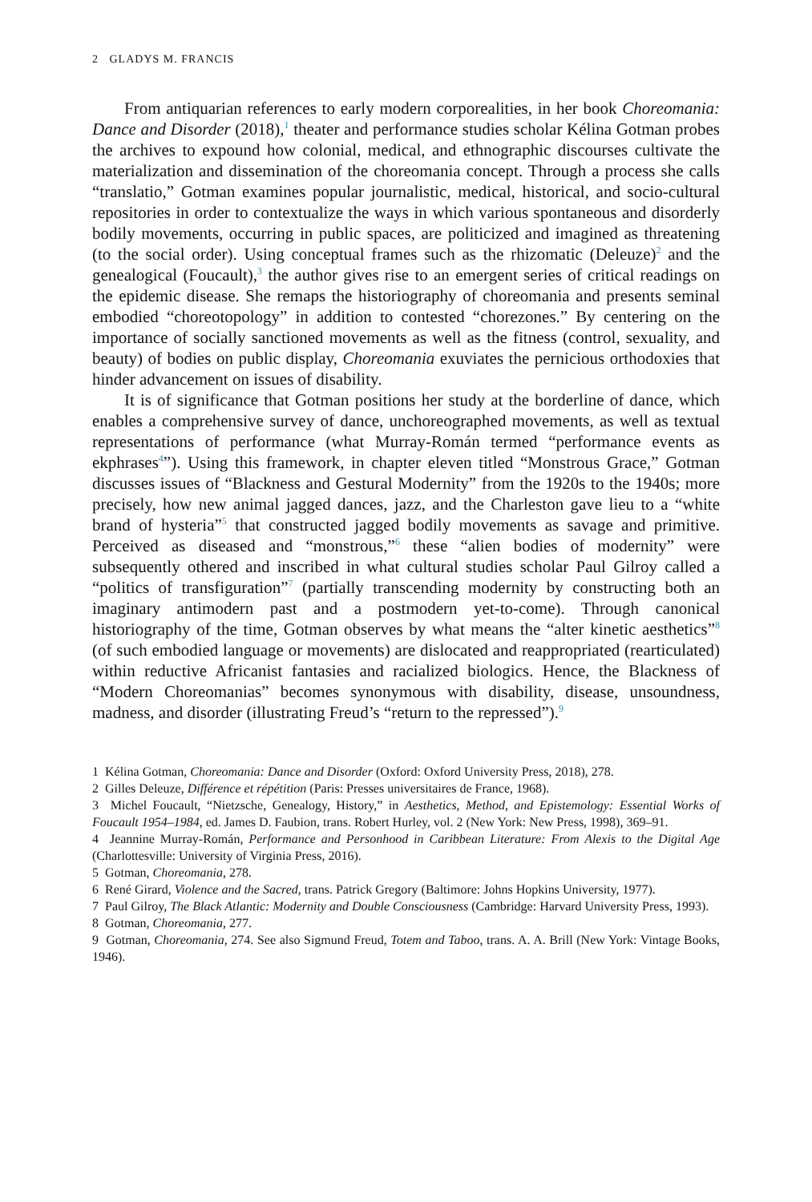2 GLADYS M. FRANCIS
From antiquarian references to early modern corporealities, in her book Choreomania: Dance and Disorder (2018),<sup>1</sup> theater and performance studies scholar Kélina Gotman probes the archives to expound how colonial, medical, and ethnographic discourses cultivate the materialization and dissemination of the choreomania concept. Through a process she calls “translatio,” Gotman examines popular journalistic, medical, historical, and socio-cultural repositories in order to contextualize the ways in which various spontaneous and disorderly bodily movements, occurring in public spaces, are politicized and imagined as threatening (to the social order). Using conceptual frames such as the rhizomatic (Deleuze)<sup>2</sup> and the genealogical (Foucault),<sup>3</sup> the author gives rise to an emergent series of critical readings on the epidemic disease. She remaps the historiography of choreomania and presents seminal embodied “choreotopology” in addition to contested “chorezones.” By centering on the importance of socially sanctioned movements as well as the fitness (control, sexuality, and beauty) of bodies on public display, Choreomania exuviates the pernicious orthodoxies that hinder advancement on issues of disability.
It is of significance that Gotman positions her study at the borderline of dance, which enables a comprehensive survey of dance, unchoreographed movements, as well as textual representations of performance (what Murray-Román termed “performance events as ekphrases<sup>4</sup>”). Using this framework, in chapter eleven titled “Monstrous Grace,” Gotman discusses issues of “Blackness and Gestural Modernity” from the 1920s to the 1940s; more precisely, how new animal jagged dances, jazz, and the Charleston gave lieu to a “white brand of hysteria”<sup>5</sup> that constructed jagged bodily movements as savage and primitive. Perceived as diseased and “monstrous,”<sup>6</sup> these “alien bodies of modernity” were subsequently othered and inscribed in what cultural studies scholar Paul Gilroy called a “politics of transfiguration”<sup>7</sup> (partially transcending modernity by constructing both an imaginary antimodern past and a postmodern yet-to-come). Through canonical historiography of the time, Gotman observes by what means the “alter kinetic aesthetics”<sup>8</sup> (of such embodied language or movements) are dislocated and reappropriated (rearticulated) within reductive Africanist fantasies and racialized biologics. Hence, the Blackness of “Modern Choreomanias” becomes synonymous with disability, disease, unsoundness, madness, and disorder (illustrating Freud’s “return to the repressed”).<sup>9</sup>
1 Kélina Gotman, Choreomania: Dance and Disorder (Oxford: Oxford University Press, 2018), 278.
2 Gilles Deleuze, Différence et répétition (Paris: Presses universitaires de France, 1968).
3 Michel Foucault, “Nietzsche, Genealogy, History,” in Aesthetics, Method, and Epistemology: Essential Works of Foucault 1954–1984, ed. James D. Faubion, trans. Robert Hurley, vol. 2 (New York: New Press, 1998), 369–91.
4 Jeannine Murray-Román, Performance and Personhood in Caribbean Literature: From Alexis to the Digital Age (Charlottesville: University of Virginia Press, 2016).
5 Gotman, Choreomania, 278.
6 René Girard, Violence and the Sacred, trans. Patrick Gregory (Baltimore: Johns Hopkins University, 1977).
7 Paul Gilroy, The Black Atlantic: Modernity and Double Consciousness (Cambridge: Harvard University Press, 1993).
8 Gotman, Choreomania, 277.
9 Gotman, Choreomania, 274. See also Sigmund Freud, Totem and Taboo, trans. A. A. Brill (New York: Vintage Books, 1946).